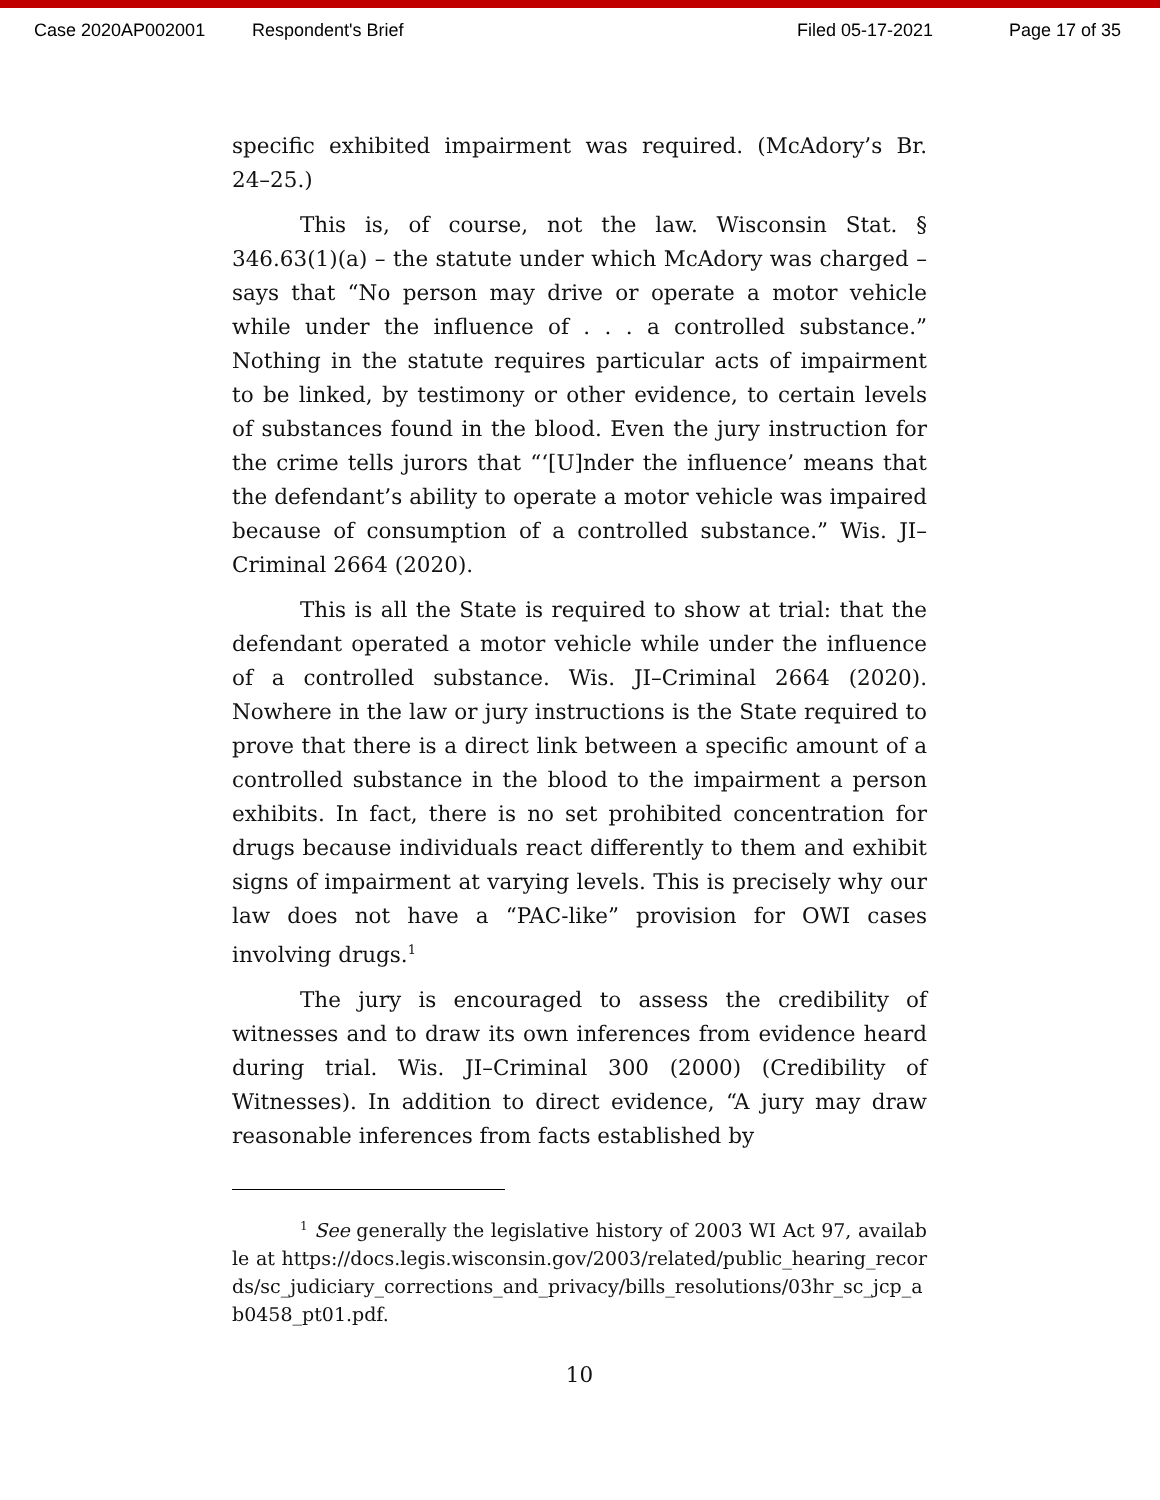Case 2020AP002001 Respondent's Brief Filed 05-17-2021 Page 17 of 35
specific exhibited impairment was required. (McAdory’s Br. 24–25.)
This is, of course, not the law. Wisconsin Stat. § 346.63(1)(a) – the statute under which McAdory was charged – says that “No person may drive or operate a motor vehicle while under the influence of . . . a controlled substance.” Nothing in the statute requires particular acts of impairment to be linked, by testimony or other evidence, to certain levels of substances found in the blood. Even the jury instruction for the crime tells jurors that “‘[U]nder the influence’ means that the defendant’s ability to operate a motor vehicle was impaired because of consumption of a controlled substance.” Wis. JI–Criminal 2664 (2020).
This is all the State is required to show at trial: that the defendant operated a motor vehicle while under the influence of a controlled substance. Wis. JI–Criminal 2664 (2020). Nowhere in the law or jury instructions is the State required to prove that there is a direct link between a specific amount of a controlled substance in the blood to the impairment a person exhibits. In fact, there is no set prohibited concentration for drugs because individuals react differently to them and exhibit signs of impairment at varying levels. This is precisely why our law does not have a “PAC-like” provision for OWI cases involving drugs.<sup>1</sup>
The jury is encouraged to assess the credibility of witnesses and to draw its own inferences from evidence heard during trial. Wis. JI–Criminal 300 (2000) (Credibility of Witnesses). In addition to direct evidence, “A jury may draw reasonable inferences from facts established by
<sup>1</sup> See generally the legislative history of 2003 WI Act 97, available at https://docs.legis.wisconsin.gov/2003/related/public_hearing_records/sc_judiciary_corrections_and_privacy/bills_resolutions/03hr_sc_jcp_ab0458_pt01.pdf.
10